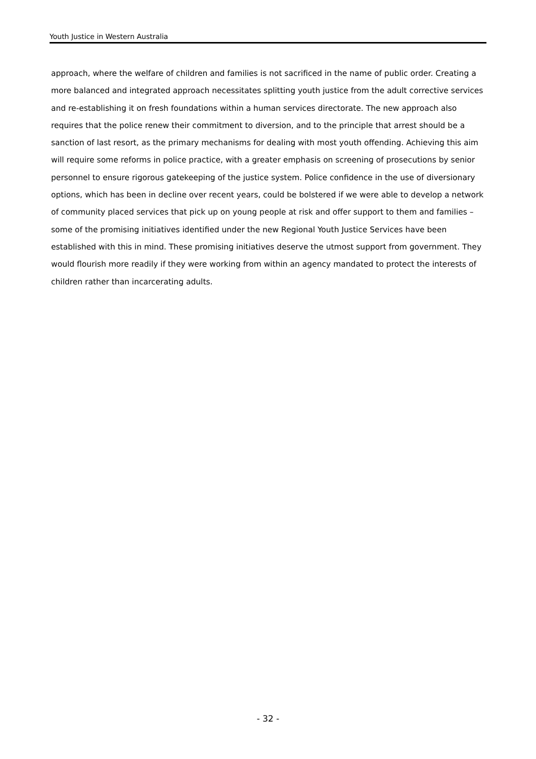Youth Justice in Western Australia
approach, where the welfare of children and families is not sacrificed in the name of public order. Creating a more balanced and integrated approach necessitates splitting youth justice from the adult corrective services and re-establishing it on fresh foundations within a human services directorate. The new approach also requires that the police renew their commitment to diversion, and to the principle that arrest should be a sanction of last resort, as the primary mechanisms for dealing with most youth offending. Achieving this aim will require some reforms in police practice, with a greater emphasis on screening of prosecutions by senior personnel to ensure rigorous gatekeeping of the justice system. Police confidence in the use of diversionary options, which has been in decline over recent years, could be bolstered if we were able to develop a network of community placed services that pick up on young people at risk and offer support to them and families – some of the promising initiatives identified under the new Regional Youth Justice Services have been established with this in mind. These promising initiatives deserve the utmost support from government. They would flourish more readily if they were working from within an agency mandated to protect the interests of children rather than incarcerating adults.
- 32 -